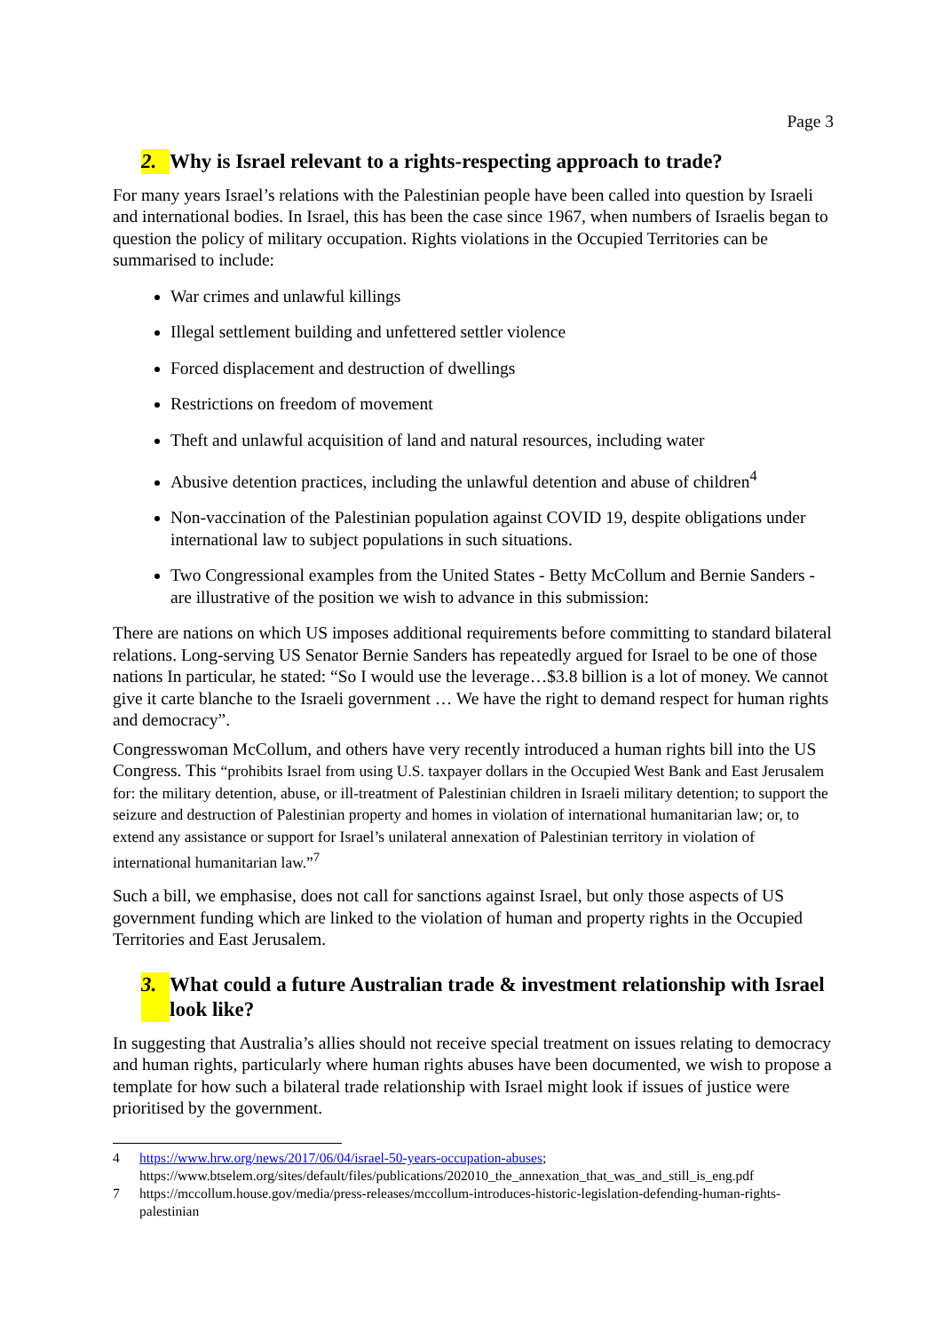Page 3
2. Why is Israel relevant to a rights-respecting approach to trade?
For many years Israel’s relations with the Palestinian people have been called into question by Israeli and international bodies. In Israel, this has been the case since 1967, when numbers of Israelis began to question the policy of military occupation. Rights violations in the Occupied Territories can be summarised to include:
War crimes and unlawful killings
Illegal settlement building and unfettered settler violence
Forced displacement and destruction of dwellings
Restrictions on freedom of movement
Theft and unlawful acquisition of land and natural resources, including water
Abusive detention practices, including the unlawful detention and abuse of children<sup>4</sup>
Non-vaccination of the Palestinian population against COVID 19, despite obligations under international law to subject populations in such situations.
Two Congressional examples from the United States - Betty McCollum and Bernie Sanders - are illustrative of the position we wish to advance in this submission:
There are nations on which US imposes additional requirements before committing to standard bilateral relations. Long-serving US Senator Bernie Sanders has repeatedly argued for Israel to be one of those nations In particular, he stated: “So I would use the leverage…$3.8 billion is a lot of money. We cannot give it carte blanche to the Israeli government … We have the right to demand respect for human rights and democracy”.
Congresswoman McCollum, and others have very recently introduced a human rights bill into the US Congress. This “prohibits Israel from using U.S. taxpayer dollars in the Occupied West Bank and East Jerusalem for: the military detention, abuse, or ill-treatment of Palestinian children in Israeli military detention; to support the seizure and destruction of Palestinian property and homes in violation of international humanitarian law; or, to extend any assistance or support for Israel’s unilateral annexation of Palestinian territory in violation of international humanitarian law.”<sup>7</sup>
Such a bill, we emphasise, does not call for sanctions against Israel, but only those aspects of US government funding which are linked to the violation of human and property rights in the Occupied Territories and East Jerusalem.
3. What could a future Australian trade & investment relationship with Israel look like?
In suggesting that Australia’s allies should not receive special treatment on issues relating to democracy and human rights, particularly where human rights abuses have been documented, we wish to propose a template for how such a bilateral trade relationship with Israel might look if issues of justice were prioritised by the government.
4 https://www.hrw.org/news/2017/06/04/israel-50-years-occupation-abuses; https://www.btselem.org/sites/default/files/publications/202010_the_annexation_that_was_and_still_is_eng.pdf
7 https://mccollum.house.gov/media/press-releases/mccollum-introduces-historic-legislation-defending-human-rights-palestinian